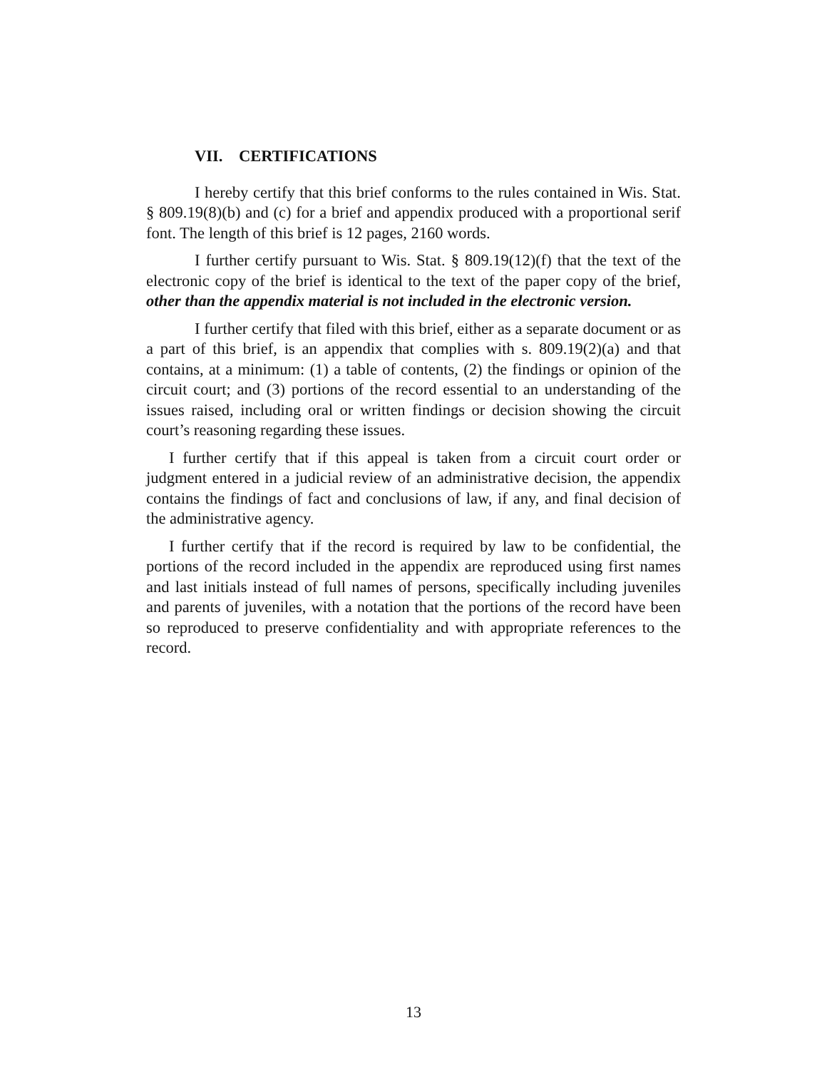VII. CERTIFICATIONS
I hereby certify that this brief conforms to the rules contained in Wis. Stat. § 809.19(8)(b) and (c) for a brief and appendix produced with a proportional serif font. The length of this brief is 12 pages, 2160 words.
I further certify pursuant to Wis. Stat. § 809.19(12)(f) that the text of the electronic copy of the brief is identical to the text of the paper copy of the brief, other than the appendix material is not included in the electronic version.
I further certify that filed with this brief, either as a separate document or as a part of this brief, is an appendix that complies with s. 809.19(2)(a) and that contains, at a minimum: (1) a table of contents, (2) the findings or opinion of the circuit court; and (3) portions of the record essential to an understanding of the issues raised, including oral or written findings or decision showing the circuit court’s reasoning regarding these issues.
I further certify that if this appeal is taken from a circuit court order or judgment entered in a judicial review of an administrative decision, the appendix contains the findings of fact and conclusions of law, if any, and final decision of the administrative agency.
I further certify that if the record is required by law to be confidential, the portions of the record included in the appendix are reproduced using first names and last initials instead of full names of persons, specifically including juveniles and parents of juveniles, with a notation that the portions of the record have been so reproduced to preserve confidentiality and with appropriate references to the record.
13